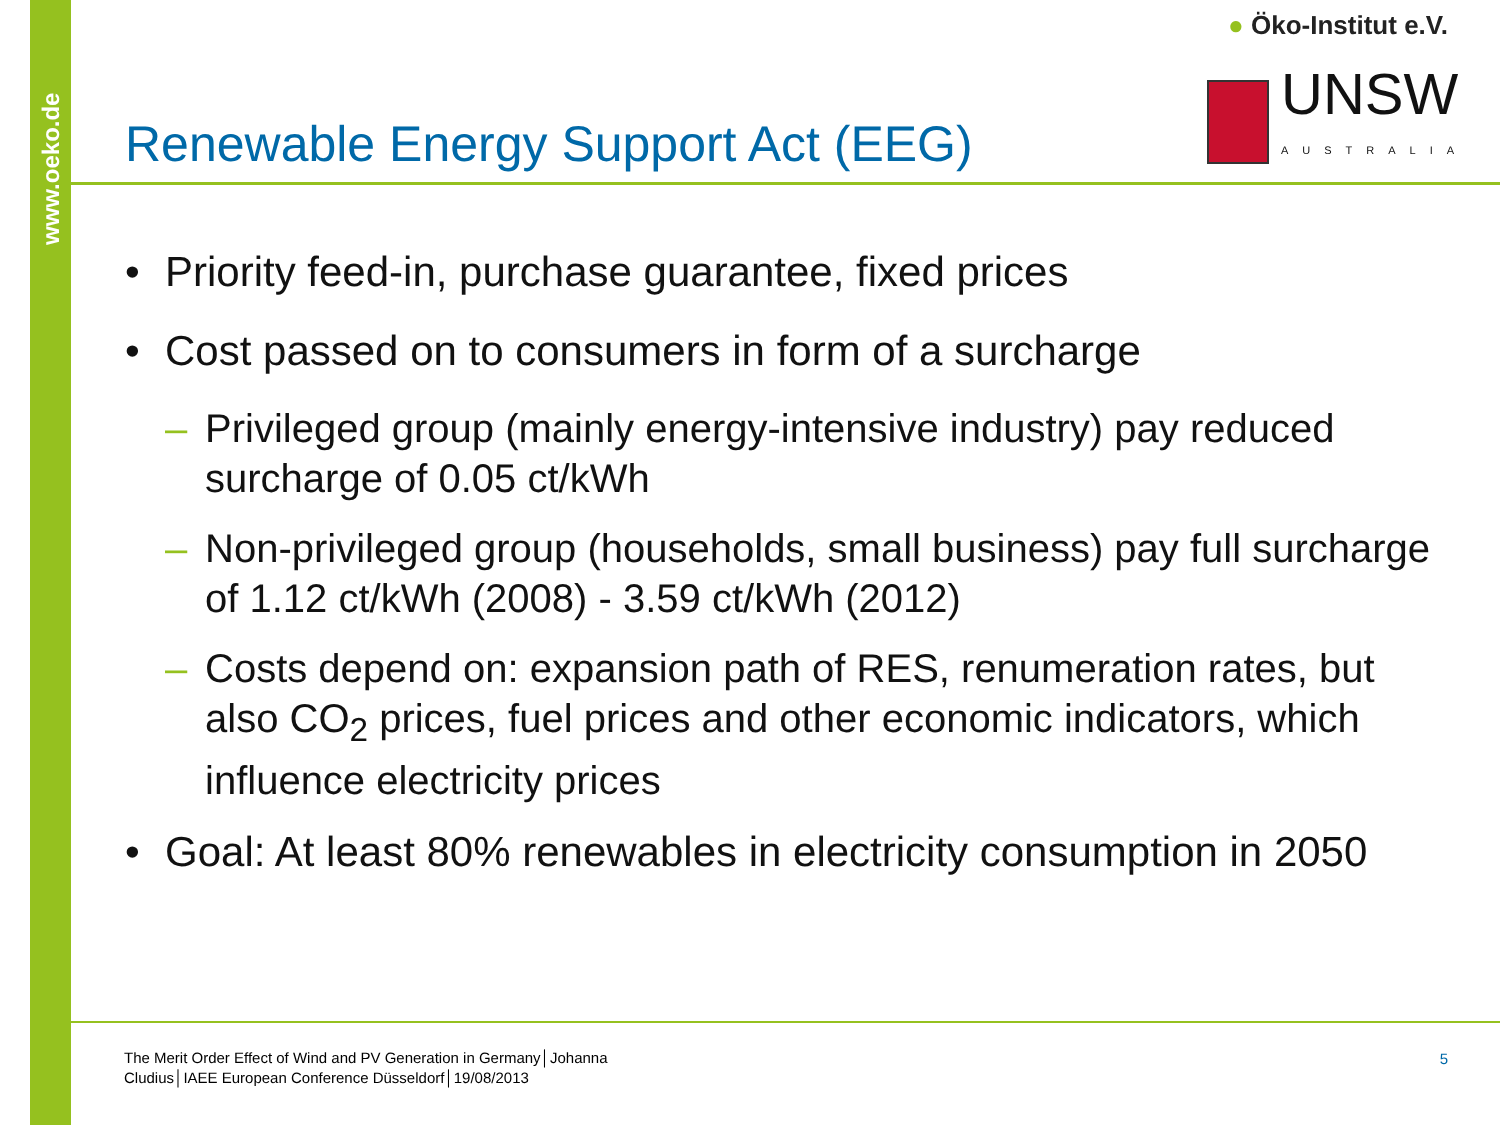www.oeko.de
● Öko-Institut e.V.
UNSW
AUSTRALIA
Renewable Energy Support Act (EEG)
• Priority feed-in, purchase guarantee, fixed prices
• Cost passed on to consumers in form of a surcharge
– Privileged group (mainly energy-intensive industry) pay reduced surcharge of 0.05 ct/kWh
– Non-privileged group (households, small business) pay full surcharge of 1.12 ct/kWh (2008) - 3.59 ct/kWh (2012)
– Costs depend on: expansion path of RES, renumeration rates, but also CO<sub>2</sub> prices, fuel prices and other economic indicators, which influence electricity prices
• Goal: At least 80% renewables in electricity consumption in 2050
The Merit Order Effect of Wind and PV Generation in Germany│Johanna Cludius│IAEE European Conference Düsseldorf│19/08/2013
5